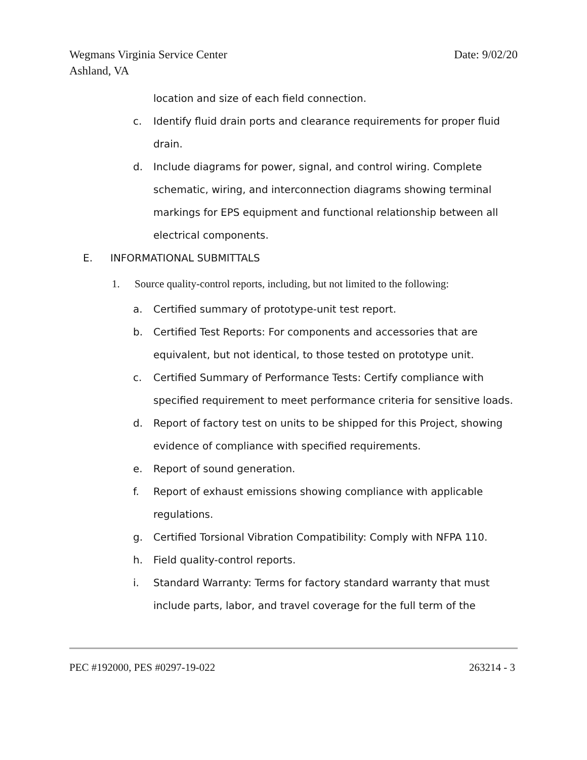Wegmans Virginia Service Center
Ashland, VA Date: 9/02/20
location and size of each field connection.
c. Identify fluid drain ports and clearance requirements for proper fluid drain.
d. Include diagrams for power, signal, and control wiring. Complete schematic, wiring, and interconnection diagrams showing terminal markings for EPS equipment and functional relationship between all electrical components.
E. INFORMATIONAL SUBMITTALS
1. Source quality-control reports, including, but not limited to the following:
a. Certified summary of prototype-unit test report.
b. Certified Test Reports: For components and accessories that are equivalent, but not identical, to those tested on prototype unit.
c. Certified Summary of Performance Tests: Certify compliance with specified requirement to meet performance criteria for sensitive loads.
d. Report of factory test on units to be shipped for this Project, showing evidence of compliance with specified requirements.
e. Report of sound generation.
f. Report of exhaust emissions showing compliance with applicable regulations.
g. Certified Torsional Vibration Compatibility: Comply with NFPA 110.
h. Field quality-control reports.
i. Standard Warranty: Terms for factory standard warranty that must include parts, labor, and travel coverage for the full term of the
PEC #192000, PES #0297-19-022 263214 - 3